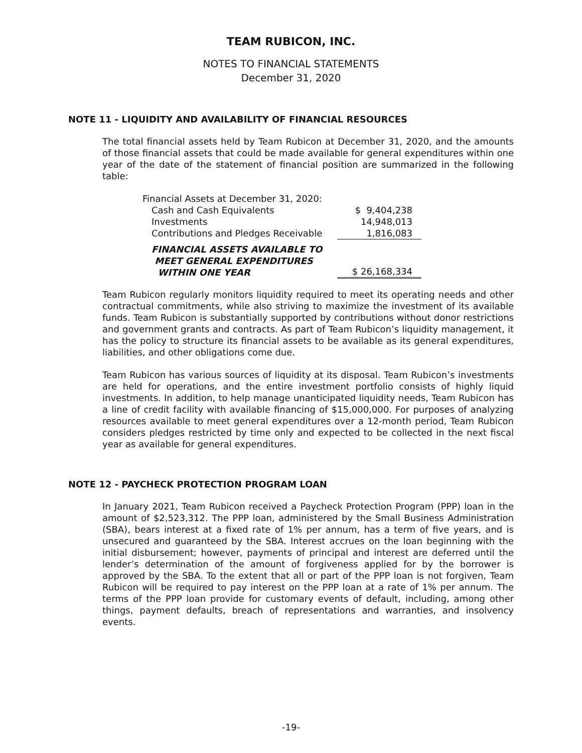TEAM RUBICON, INC.
NOTES TO FINANCIAL STATEMENTS
December 31, 2020
NOTE 11 - LIQUIDITY AND AVAILABILITY OF FINANCIAL RESOURCES
The total financial assets held by Team Rubicon at December 31, 2020, and the amounts of those financial assets that could be made available for general expenditures within one year of the date of the statement of financial position are summarized in the following table:
| Financial Assets at December 31, 2020: | |
| Cash and Cash Equivalents | $ 9,404,238 |
| Investments | 14,948,013 |
| Contributions and Pledges Receivable | 1,816,083 |
| FINANCIAL ASSETS AVAILABLE TO MEET GENERAL EXPENDITURES WITHIN ONE YEAR | $ 26,168,334 |
Team Rubicon regularly monitors liquidity required to meet its operating needs and other contractual commitments, while also striving to maximize the investment of its available funds. Team Rubicon is substantially supported by contributions without donor restrictions and government grants and contracts. As part of Team Rubicon’s liquidity management, it has the policy to structure its financial assets to be available as its general expenditures, liabilities, and other obligations come due.
Team Rubicon has various sources of liquidity at its disposal. Team Rubicon’s investments are held for operations, and the entire investment portfolio consists of highly liquid investments. In addition, to help manage unanticipated liquidity needs, Team Rubicon has a line of credit facility with available financing of $15,000,000. For purposes of analyzing resources available to meet general expenditures over a 12-month period, Team Rubicon considers pledges restricted by time only and expected to be collected in the next fiscal year as available for general expenditures.
NOTE 12 - PAYCHECK PROTECTION PROGRAM LOAN
In January 2021, Team Rubicon received a Paycheck Protection Program (PPP) loan in the amount of $2,523,312. The PPP loan, administered by the Small Business Administration (SBA), bears interest at a fixed rate of 1% per annum, has a term of five years, and is unsecured and guaranteed by the SBA. Interest accrues on the loan beginning with the initial disbursement; however, payments of principal and interest are deferred until the lender’s determination of the amount of forgiveness applied for by the borrower is approved by the SBA. To the extent that all or part of the PPP loan is not forgiven, Team Rubicon will be required to pay interest on the PPP loan at a rate of 1% per annum. The terms of the PPP loan provide for customary events of default, including, among other things, payment defaults, breach of representations and warranties, and insolvency events.
-19-